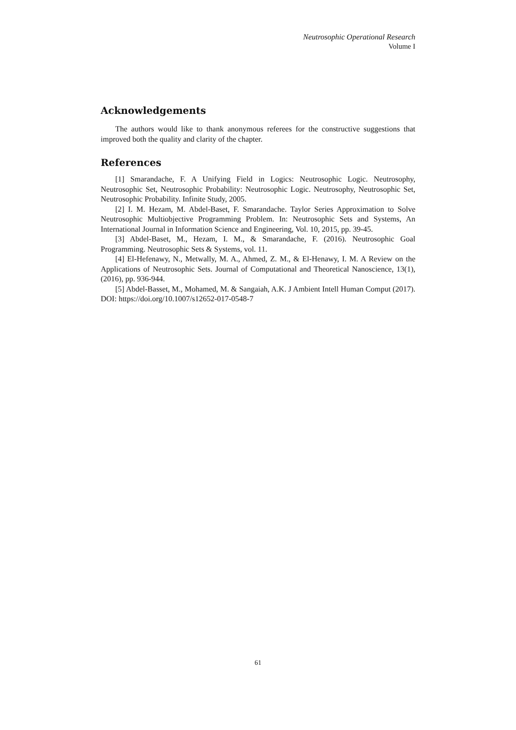Neutrosophic Operational Research
Volume I
Acknowledgements
The authors would like to thank anonymous referees for the constructive suggestions that improved both the quality and clarity of the chapter.
References
[1] Smarandache, F. A Unifying Field in Logics: Neutrosophic Logic. Neutrosophy, Neutrosophic Set, Neutrosophic Probability: Neutrosophic Logic. Neutrosophy, Neutrosophic Set, Neutrosophic Probability. Infinite Study, 2005.
[2] I. M. Hezam, M. Abdel-Baset, F. Smarandache. Taylor Series Approximation to Solve Neutrosophic Multiobjective Programming Problem. In: Neutrosophic Sets and Systems, An International Journal in Information Science and Engineering, Vol. 10, 2015, pp. 39-45.
[3] Abdel-Baset, M., Hezam, I. M., & Smarandache, F. (2016). Neutrosophic Goal Programming. Neutrosophic Sets & Systems, vol. 11.
[4] El-Hefenawy, N., Metwally, M. A., Ahmed, Z. M., & El-Henawy, I. M. A Review on the Applications of Neutrosophic Sets. Journal of Computational and Theoretical Nanoscience, 13(1), (2016), pp. 936-944.
[5] Abdel-Basset, M., Mohamed, M. & Sangaiah, A.K. J Ambient Intell Human Comput (2017). DOI: https://doi.org/10.1007/s12652-017-0548-7
61